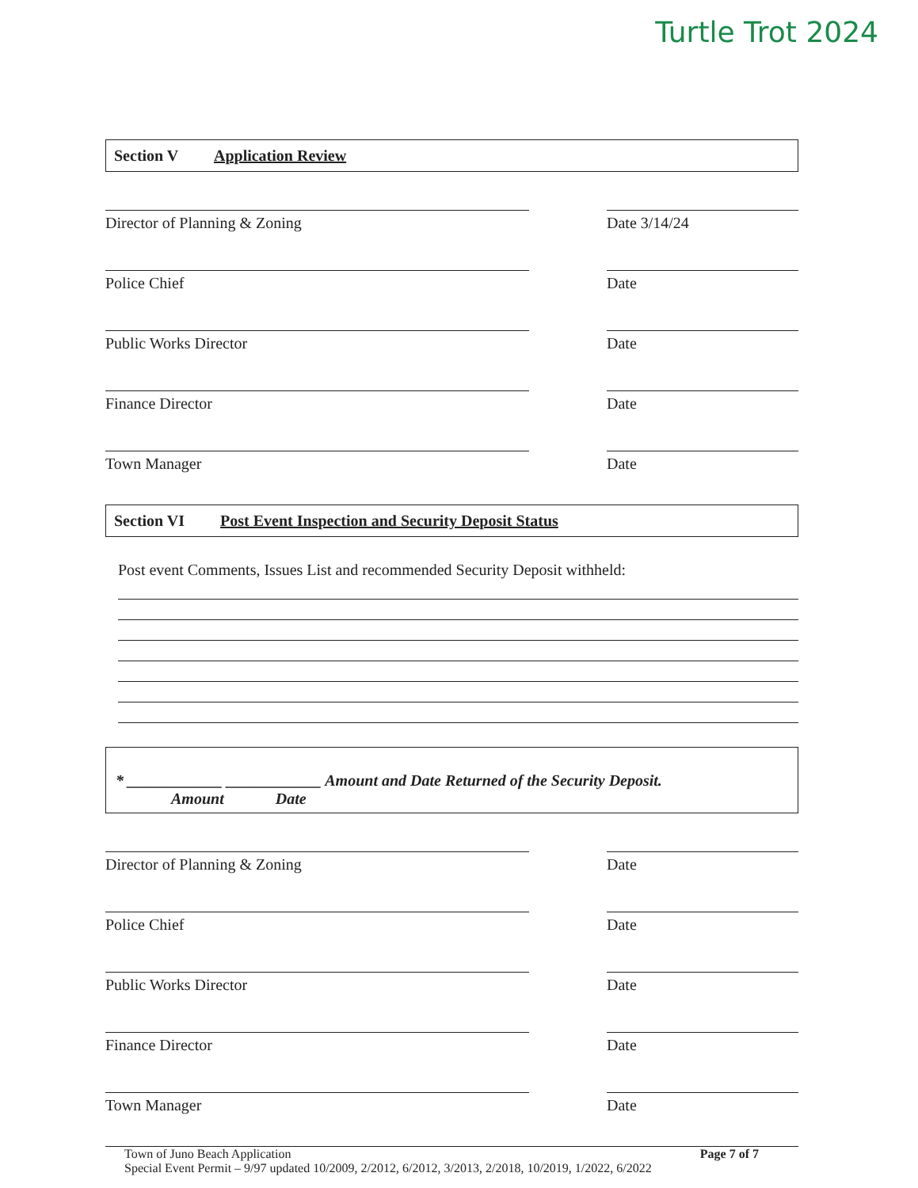Turtle Trot 2024
Section V Application Review
Director of Planning & Zoning
Date 3/14/24
Police Chief
Date
Public Works Director
Date
Finance Director
Date
Town Manager
Date
Section VI Post Event Inspection and Security Deposit Status
Post event Comments, Issues List and recommended Security Deposit withheld:
* ____________ ____________ Amount and Date Returned of the Security Deposit.
Amount Date
Director of Planning & Zoning
Date
Police Chief
Date
Public Works Director
Date
Finance Director
Date
Town Manager
Date
Page 7 of 7 Town of Juno Beach Application
Special Event Permit – 9/97 updated 10/2009, 2/2012, 6/2012, 3/2013, 2/2018, 10/2019, 1/2022, 6/2022